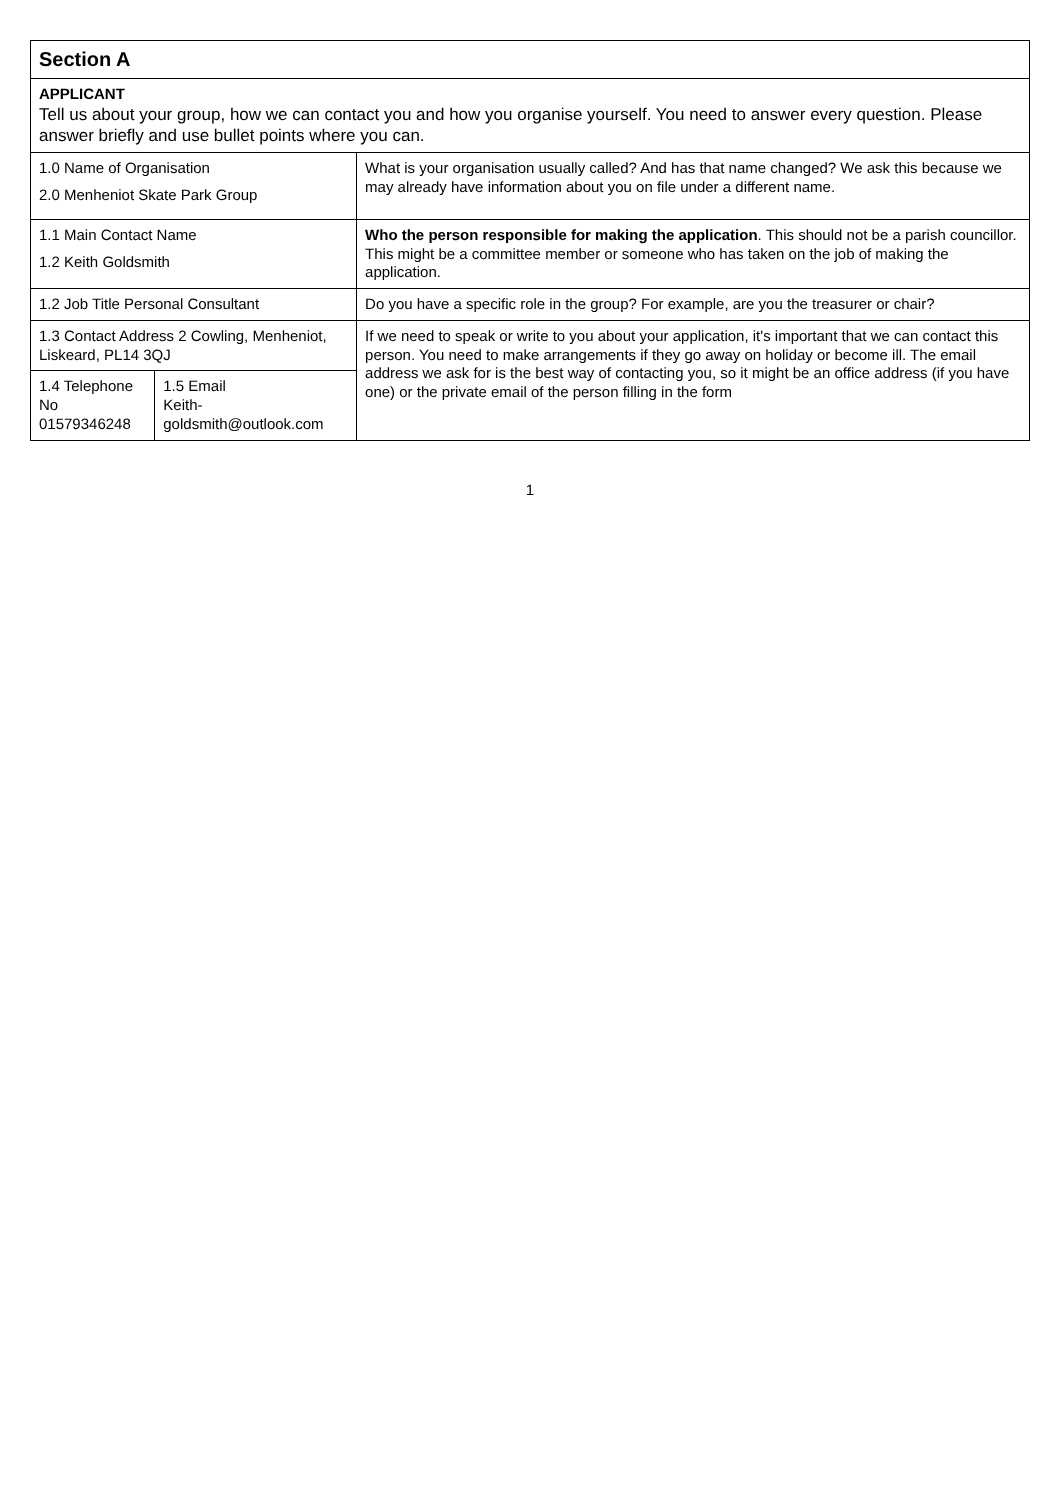| Section A | | |
| APPLICANT Tell us about your group, how we can contact you and how you organise yourself. You need to answer every question. Please answer briefly and use bullet points where you can. | | |
| 1.0 Name of Organisation 2.0 Menheniot Skate Park Group | | What is your organisation usually called? And has that name changed? We ask this because we may already have information about you on file under a different name. |
| 1.1 Main Contact Name 1.2 Keith Goldsmith | | Who the person responsible for making the application . This should not be a parish councillor. This might be a committee member or someone who has taken on the job of making the application. |
| 1.2 Job Title Personal Consultant | | Do you have a specific role in the group? For example, are you the treasurer or chair? |
| 1.3 Contact Address 2 Cowling, Menheniot, Liskeard, PL14 3QJ | | If we need to speak or write to you about your application, it's important that we can contact this person. You need to make arrangements if they go away on holiday or become ill. The email address we ask for is the best way of contacting you, so it might be an office address (if you have one) or the private email of the person filling in the form |
| 1.4 Telephone No 01579346248 | 1.5 Email Keith-goldsmith@outlook.com | |
1